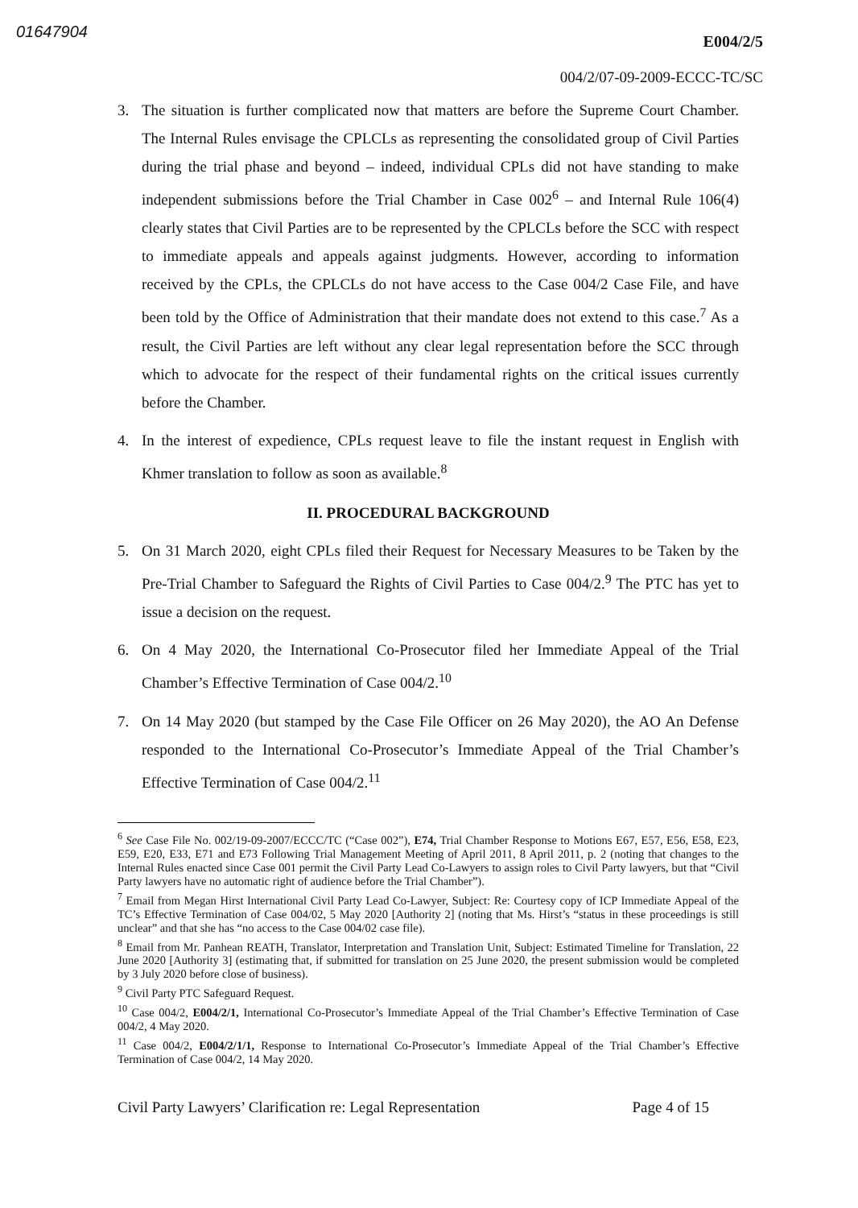01647904
E004/2/5
004/2/07-09-2009-ECCC-TC/SC
3. The situation is further complicated now that matters are before the Supreme Court Chamber. The Internal Rules envisage the CPLCLs as representing the consolidated group of Civil Parties during the trial phase and beyond – indeed, individual CPLs did not have standing to make independent submissions before the Trial Chamber in Case 002<sup>6</sup> – and Internal Rule 106(4) clearly states that Civil Parties are to be represented by the CPLCLs before the SCC with respect to immediate appeals and appeals against judgments. However, according to information received by the CPLs, the CPLCLs do not have access to the Case 004/2 Case File, and have been told by the Office of Administration that their mandate does not extend to this case.<sup>7</sup> As a result, the Civil Parties are left without any clear legal representation before the SCC through which to advocate for the respect of their fundamental rights on the critical issues currently before the Chamber.
4. In the interest of expedience, CPLs request leave to file the instant request in English with Khmer translation to follow as soon as available.<sup>8</sup>
II. PROCEDURAL BACKGROUND
5. On 31 March 2020, eight CPLs filed their Request for Necessary Measures to be Taken by the Pre-Trial Chamber to Safeguard the Rights of Civil Parties to Case 004/2.<sup>9</sup> The PTC has yet to issue a decision on the request.
6. On 4 May 2020, the International Co-Prosecutor filed her Immediate Appeal of the Trial Chamber’s Effective Termination of Case 004/2.<sup>10</sup>
7. On 14 May 2020 (but stamped by the Case File Officer on 26 May 2020), the AO An Defense responded to the International Co-Prosecutor’s Immediate Appeal of the Trial Chamber’s Effective Termination of Case 004/2.<sup>11</sup>
<sup>6</sup> See Case File No. 002/19-09-2007/ECCC/TC (“Case 002”), E74, Trial Chamber Response to Motions E67, E57, E56, E58, E23, E59, E20, E33, E71 and E73 Following Trial Management Meeting of April 2011, 8 April 2011, p. 2 (noting that changes to the Internal Rules enacted since Case 001 permit the Civil Party Lead Co-Lawyers to assign roles to Civil Party lawyers, but that “Civil Party lawyers have no automatic right of audience before the Trial Chamber”).
<sup>7</sup> Email from Megan Hirst International Civil Party Lead Co-Lawyer, Subject: Re: Courtesy copy of ICP Immediate Appeal of the TC’s Effective Termination of Case 004/02, 5 May 2020 [Authority 2] (noting that Ms. Hirst’s “status in these proceedings is still unclear” and that she has “no access to the Case 004/02 case file).
<sup>8</sup> Email from Mr. Panhean REATH, Translator, Interpretation and Translation Unit, Subject: Estimated Timeline for Translation, 22 June 2020 [Authority 3] (estimating that, if submitted for translation on 25 June 2020, the present submission would be completed by 3 July 2020 before close of business).
<sup>9</sup> Civil Party PTC Safeguard Request.
<sup>10</sup> Case 004/2, E004/2/1, International Co-Prosecutor’s Immediate Appeal of the Trial Chamber’s Effective Termination of Case 004/2, 4 May 2020.
<sup>11</sup> Case 004/2, E004/2/1/1, Response to International Co-Prosecutor’s Immediate Appeal of the Trial Chamber’s Effective Termination of Case 004/2, 14 May 2020.
Civil Party Lawyers’ Clarification re: Legal Representation Page 4 of 15